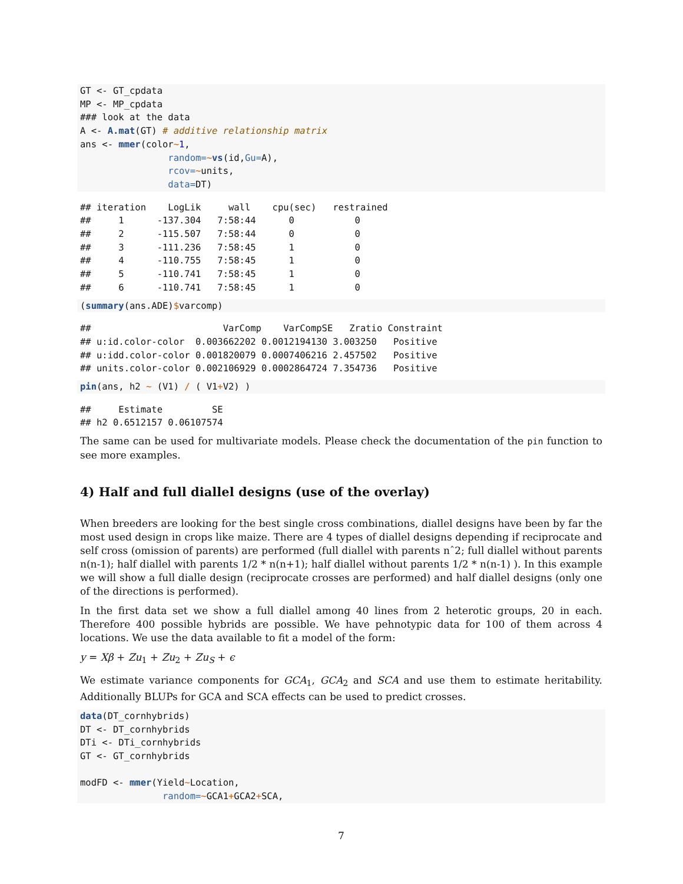GT <- GT_cpdata
MP <- MP_cpdata
### look at the data
A <- A.mat(GT) # additive relationship matrix
ans <- mmer(color~1,
                random=~vs(id,Gu=A),
                rcov=~units,
                data=DT)
## iteration    LogLik     wall    cpu(sec)   restrained
##     1      -137.304   7:58:44      0           0
##     2      -115.507   7:58:44      0           0
##     3      -111.236   7:58:45      1           0
##     4      -110.755   7:58:45      1           0
##     5      -110.741   7:58:45      1           0
##     6      -110.741   7:58:45      1           0
(summary(ans.ADE)$varcomp)
##                        VarComp    VarCompSE   Zratio Constraint
## u:id.color-color  0.003662202 0.0012194130 3.003250   Positive
## u:idd.color-color 0.001820079 0.0007406216 2.457502   Positive
## units.color-color 0.002106929 0.0002864724 7.354736   Positive
pin(ans, h2 ~ (V1) / ( V1+V2) )
##     Estimate         SE
## h2 0.6512157 0.06107574
The same can be used for multivariate models. Please check the documentation of the pin function to see more examples.
4) Half and full diallel designs (use of the overlay)
When breeders are looking for the best single cross combinations, diallel designs have been by far the most used design in crops like maize. There are 4 types of diallel designs depending if reciprocate and self cross (omission of parents) are performed (full diallel with parents nˆ2; full diallel without parents n(n-1); half diallel with parents 1/2 * n(n+1); half diallel without parents 1/2 * n(n-1) ). In this example we will show a full dialle design (reciprocate crosses are performed) and half diallel designs (only one of the directions is performed).
In the first data set we show a full diallel among 40 lines from 2 heterotic groups, 20 in each. Therefore 400 possible hybrids are possible. We have pehnotypic data for 100 of them across 4 locations. We use the data available to fit a model of the form:
y = Xβ + Zu<sub>1</sub> + Zu<sub>2</sub> + Zu<sub>S</sub> + ϵ
We estimate variance components for GCA<sub>1</sub>, GCA<sub>2</sub> and SCA and use them to estimate heritability. Additionally BLUPs for GCA and SCA effects can be used to predict crosses.
data(DT_cornhybrids)
DT <- DT_cornhybrids
DTi <- DTi_cornhybrids
GT <- GT_cornhybrids

modFD <- mmer(Yield~Location,
               random=~GCA1+GCA2+SCA,
7